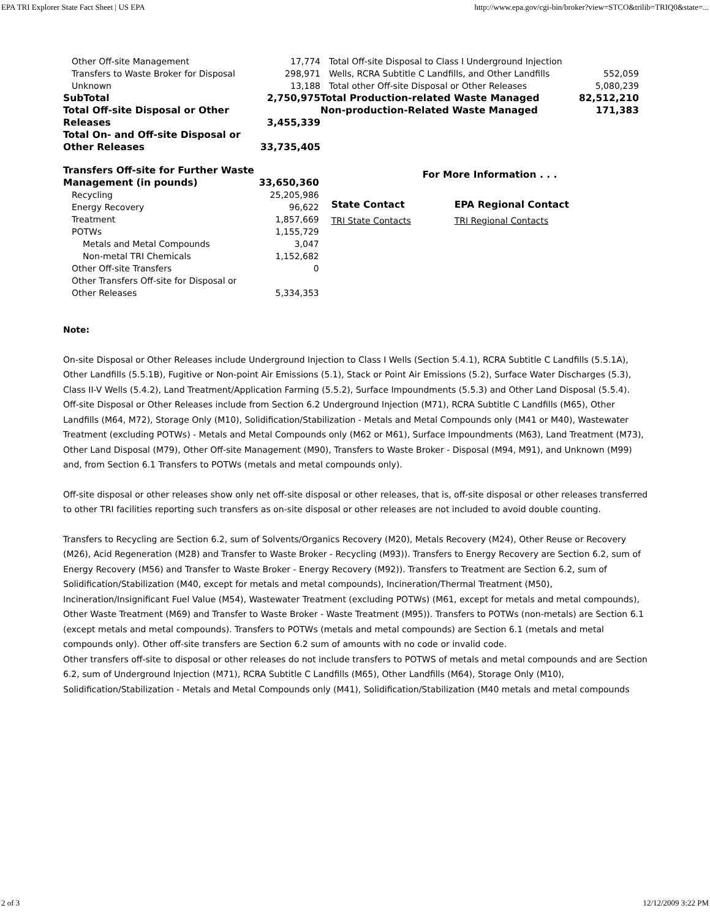EPA TRI Explorer State Fact Sheet | US EPA http://www.epa.gov/cgi-bin/broker?view=STCO&trilib=TRIQ0&state=...
| Other Off-site Management | 17,774 |
| Transfers to Waste Broker for Disposal | 298,971 |
| Unknown | 13,188 |
| SubTotal | 2,750,975 |
| Total Off-site Disposal or Other Releases | 3,455,339 |
| Total On- and Off-site Disposal or Other Releases | 33,735,405 |
| Total Off-site Disposal to Class I Underground Injection Wells, RCRA Subtitle C Landfills, and Other Landfills | 552,059 |
| Total other Off-site Disposal or Other Releases | 5,080,239 |
| Total Production-related Waste Managed | 82,512,210 |
| Non-production-Related Waste Managed | 171,383 |
| Transfers Off-site for Further Waste Management (in pounds) | 33,650,360 |
| Recycling | 25,205,986 |
| Energy Recovery | 96,622 |
| Treatment | 1,857,669 |
| POTWs | 1,155,729 |
| Metals and Metal Compounds | 3,047 |
| Non-metal TRI Chemicals | 1,152,682 |
| Other Off-site Transfers | 0 |
| Other Transfers Off-site for Disposal or Other Releases | 5,334,353 |
For More Information . . .
| State Contact | EPA Regional Contact |
| TRI State Contacts | TRI Regional Contacts |
Note:
On-site Disposal or Other Releases include Underground Injection to Class I Wells (Section 5.4.1), RCRA Subtitle C Landfills (5.5.1A), Other Landfills (5.5.1B), Fugitive or Non-point Air Emissions (5.1), Stack or Point Air Emissions (5.2), Surface Water Discharges (5.3), Class II-V Wells (5.4.2), Land Treatment/Application Farming (5.5.2), Surface Impoundments (5.5.3) and Other Land Disposal (5.5.4). Off-site Disposal or Other Releases include from Section 6.2 Underground Injection (M71), RCRA Subtitle C Landfills (M65), Other Landfills (M64, M72), Storage Only (M10), Solidification/Stabilization - Metals and Metal Compounds only (M41 or M40), Wastewater Treatment (excluding POTWs) - Metals and Metal Compounds only (M62 or M61), Surface Impoundments (M63), Land Treatment (M73), Other Land Disposal (M79), Other Off-site Management (M90), Transfers to Waste Broker - Disposal (M94, M91), and Unknown (M99) and, from Section 6.1 Transfers to POTWs (metals and metal compounds only).
Off-site disposal or other releases show only net off-site disposal or other releases, that is, off-site disposal or other releases transferred to other TRI facilities reporting such transfers as on-site disposal or other releases are not included to avoid double counting.
Transfers to Recycling are Section 6.2, sum of Solvents/Organics Recovery (M20), Metals Recovery (M24), Other Reuse or Recovery (M26), Acid Regeneration (M28) and Transfer to Waste Broker - Recycling (M93)). Transfers to Energy Recovery are Section 6.2, sum of Energy Recovery (M56) and Transfer to Waste Broker - Energy Recovery (M92)). Transfers to Treatment are Section 6.2, sum of Solidification/Stabilization (M40, except for metals and metal compounds), Incineration/Thermal Treatment (M50), Incineration/Insignificant Fuel Value (M54), Wastewater Treatment (excluding POTWs) (M61, except for metals and metal compounds), Other Waste Treatment (M69) and Transfer to Waste Broker - Waste Treatment (M95)). Transfers to POTWs (non-metals) are Section 6.1 (except metals and metal compounds). Transfers to POTWs (metals and metal compounds) are Section 6.1 (metals and metal compounds only). Other off-site transfers are Section 6.2 sum of amounts with no code or invalid code.
Other transfers off-site to disposal or other releases do not include transfers to POTWS of metals and metal compounds and are Section 6.2, sum of Underground Injection (M71), RCRA Subtitle C Landfills (M65), Other Landfills (M64), Storage Only (M10), Solidification/Stabilization - Metals and Metal Compounds only (M41), Solidification/Stabilization (M40 metals and metal compounds
2 of 3 12/12/2009 3:22 PM